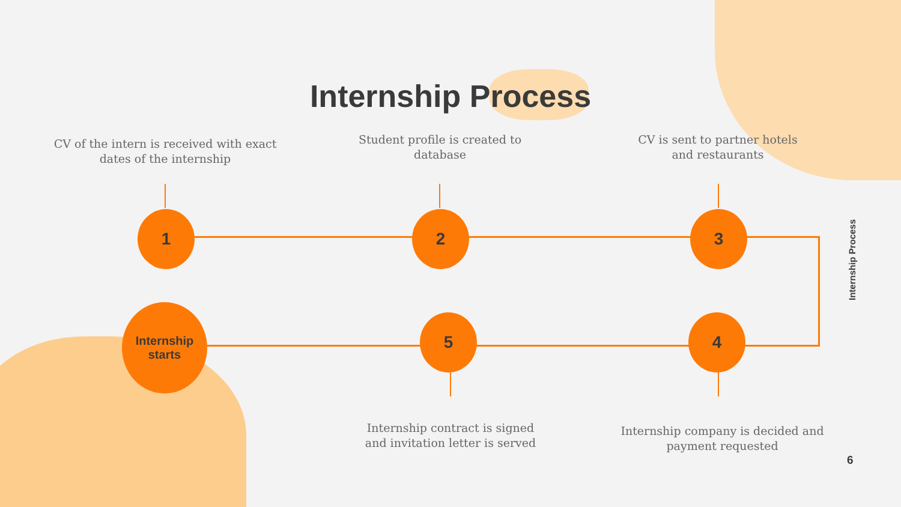Internship Process
CV of the intern is received with exact dates of the internship
Student profile is created to database
CV is sent to partner hotels and restaurants
1 2 3
Internship
starts
5 4
Internship contract is signed and invitation letter is served
Internship company is decided and payment requested
Internship Process
6